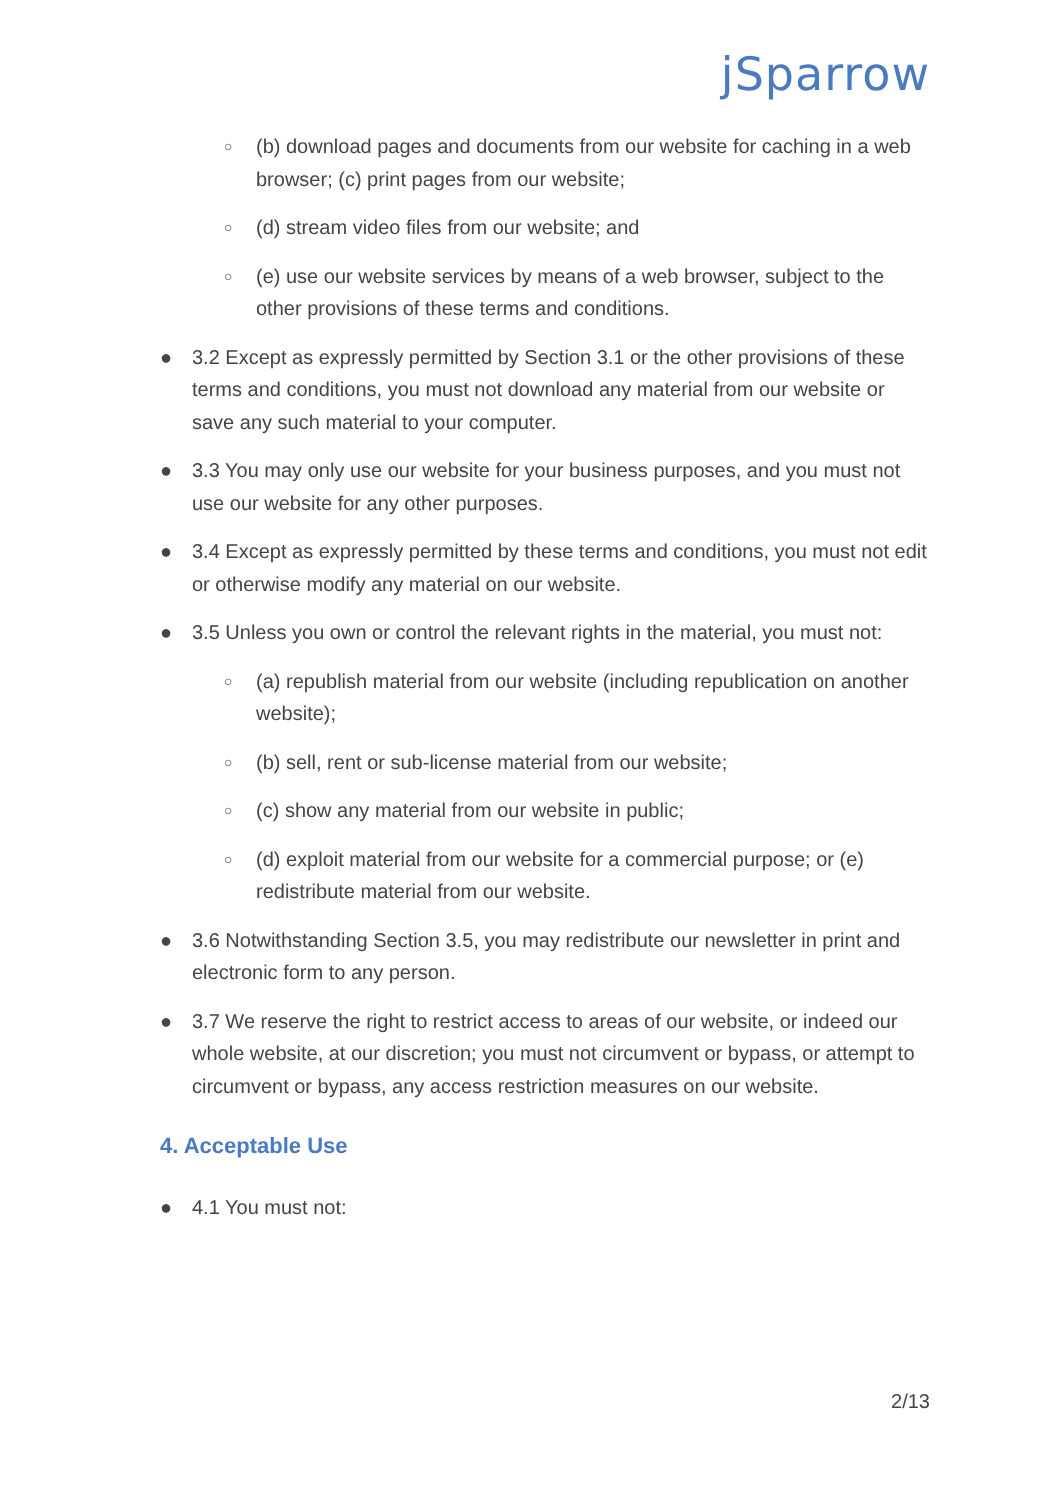jSparrow
○ (b) download pages and documents from our website for caching in a web browser; (c) print pages from our website;
○ (d) stream video files from our website; and
○ (e) use our website services by means of a web browser, subject to the other provisions of these terms and conditions.
● 3.2 Except as expressly permitted by Section 3.1 or the other provisions of these terms and conditions, you must not download any material from our website or save any such material to your computer.
● 3.3 You may only use our website for your business purposes, and you must not use our website for any other purposes.
● 3.4 Except as expressly permitted by these terms and conditions, you must not edit or otherwise modify any material on our website.
● 3.5 Unless you own or control the relevant rights in the material, you must not:
○ (a) republish material from our website (including republication on another website);
○ (b) sell, rent or sub-license material from our website;
○ (c) show any material from our website in public;
○ (d) exploit material from our website for a commercial purpose; or (e) redistribute material from our website.
● 3.6 Notwithstanding Section 3.5, you may redistribute our newsletter in print and electronic form to any person.
● 3.7 We reserve the right to restrict access to areas of our website, or indeed our whole website, at our discretion; you must not circumvent or bypass, or attempt to circumvent or bypass, any access restriction measures on our website.
4. Acceptable Use
● 4.1 You must not:
2/13